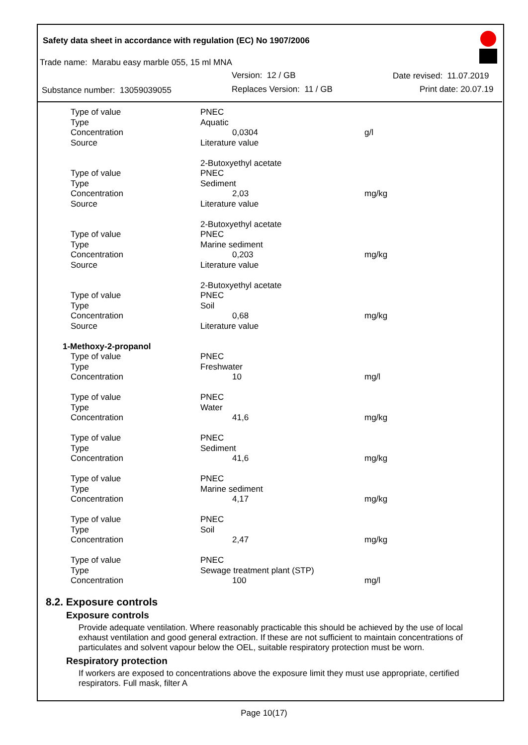Safety data sheet in accordance with regulation (EC) No 1907/2006
Trade name: Marabu easy marble 055, 15 ml MNA
Version: 12 / GB Date revised: 11.07.2019
Substance number: 13059039055 Replaces Version: 11 / GB Print date: 20.07.19
| Type of value | PNEC | |
| Type | Aquatic | |
| Concentration | 0,0304 | g/l |
| Source | Literature value | |
| | 2-Butoxyethyl acetate | |
| Type of value | PNEC | |
| Type | Sediment | |
| Concentration | 2,03 | mg/kg |
| Source | Literature value | |
| | 2-Butoxyethyl acetate | |
| Type of value | PNEC | |
| Type | Marine sediment | |
| Concentration | 0,203 | mg/kg |
| Source | Literature value | |
| | 2-Butoxyethyl acetate | |
| Type of value | PNEC | |
| Type | Soil | |
| Concentration | 0,68 | mg/kg |
| Source | Literature value | |
| 1-Methoxy-2-propanol | | |
| Type of value | PNEC | |
| Type | Freshwater | |
| Concentration | 10 | mg/l |
| Type of value | PNEC | |
| Type | Water | |
| Concentration | 41,6 | mg/kg |
| Type of value | PNEC | |
| Type | Sediment | |
| Concentration | 41,6 | mg/kg |
| Type of value | PNEC | |
| Type | Marine sediment | |
| Concentration | 4,17 | mg/kg |
| Type of value | PNEC | |
| Type | Soil | |
| Concentration | 2,47 | mg/kg |
| Type of value | PNEC | |
| Type | Sewage treatment plant (STP) | |
| Concentration | 100 | mg/l |
8.2. Exposure controls
Exposure controls
Provide adequate ventilation. Where reasonably practicable this should be achieved by the use of local exhaust ventilation and good general extraction. If these are not sufficient to maintain concentrations of particulates and solvent vapour below the OEL, suitable respiratory protection must be worn.
Respiratory protection
If workers are exposed to concentrations above the exposure limit they must use appropriate, certified respirators. Full mask, filter A
Page 10(17)